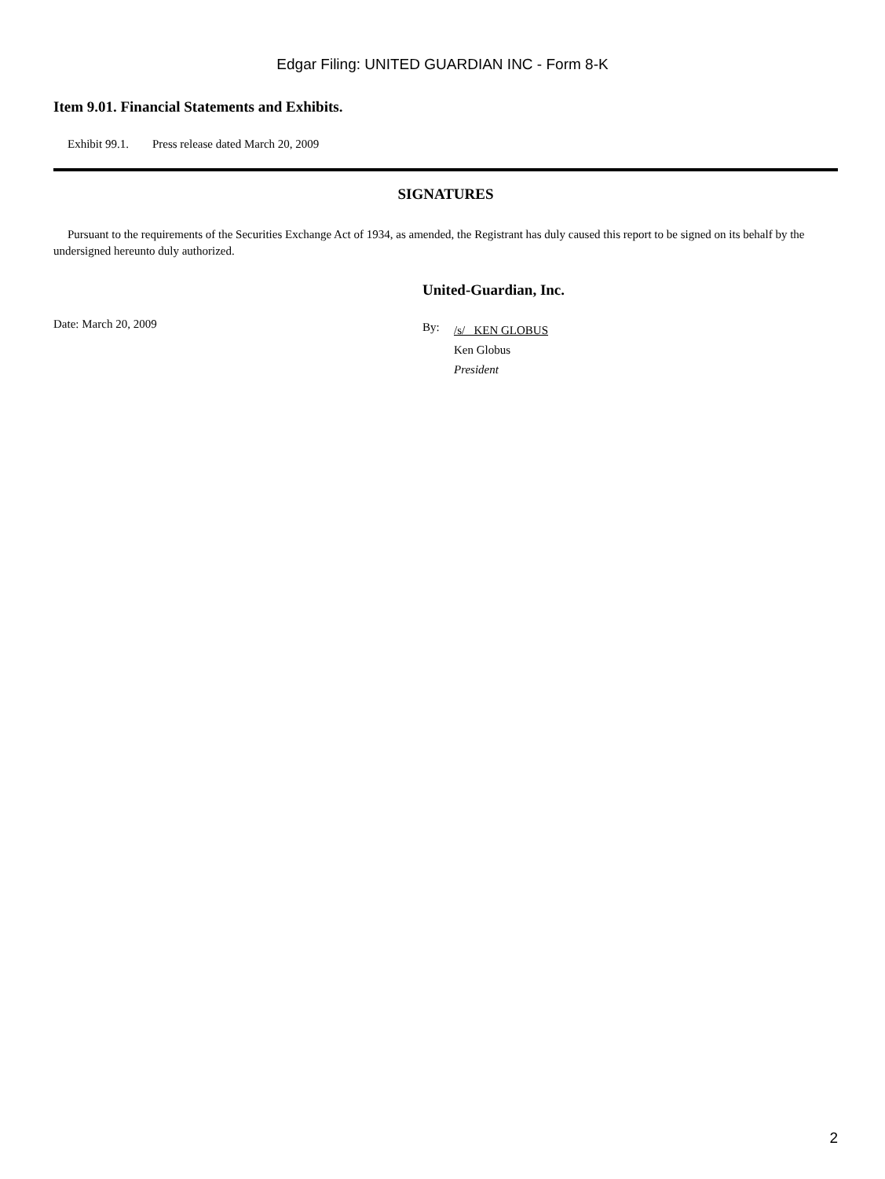Edgar Filing: UNITED GUARDIAN INC - Form 8-K
Item 9.01. Financial Statements and Exhibits.
Exhibit 99.1. Press release dated March 20, 2009
SIGNATURES
Pursuant to the requirements of the Securities Exchange Act of 1934, as amended, the Registrant has duly caused this report to be signed on its behalf by the undersigned hereunto duly authorized.
Date: March 20, 2009
United-Guardian, Inc.
By:
/s/ KEN GLOBUS
Ken Globus
President
2